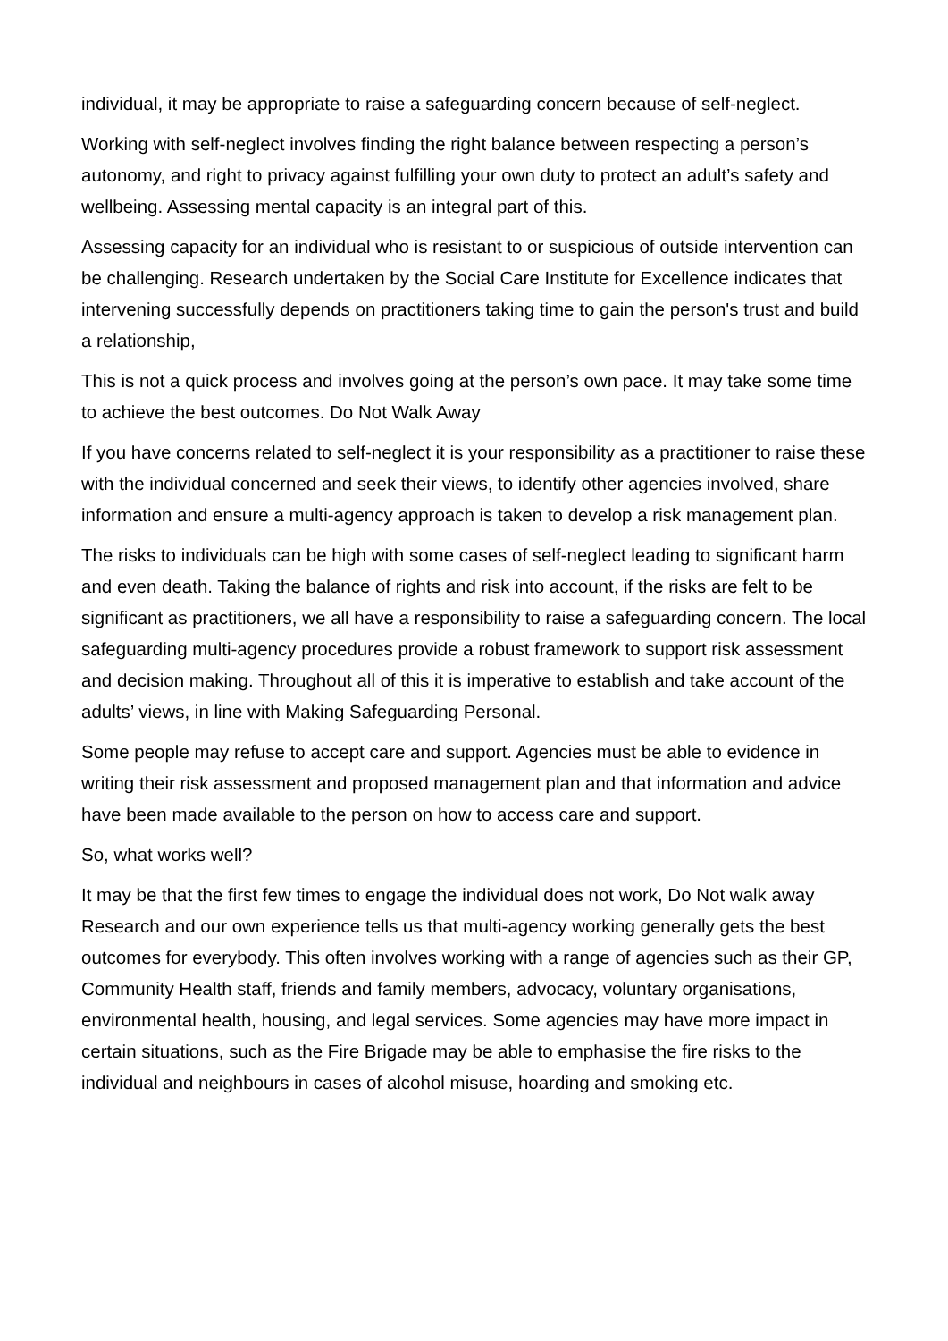individual, it may be appropriate to raise a safeguarding concern because of self-neglect.
Working with self-neglect involves finding the right balance between respecting a person’s autonomy, and right to privacy against fulfilling your own duty to protect an adult’s safety and wellbeing. Assessing mental capacity is an integral part of this.
Assessing capacity for an individual who is resistant to or suspicious of outside intervention can be challenging. Research undertaken by the Social Care Institute for Excellence indicates that intervening successfully depends on practitioners taking time to gain the person's trust and build a relationship,
This is not a quick process and involves going at the person’s own pace. It may take some time to achieve the best outcomes. Do Not Walk Away
If you have concerns related to self-neglect it is your responsibility as a practitioner to raise these with the individual concerned and seek their views, to identify other agencies involved, share information and ensure a multi-agency approach is taken to develop a risk management plan.
The risks to individuals can be high with some cases of self-neglect leading to significant harm and even death. Taking the balance of rights and risk into account, if the risks are felt to be significant as practitioners, we all have a responsibility to raise a safeguarding concern. The local safeguarding multi-agency procedures provide a robust framework to support risk assessment and decision making. Throughout all of this it is imperative to establish and take account of the adults’ views, in line with Making Safeguarding Personal.
Some people may refuse to accept care and support. Agencies must be able to evidence in writing their risk assessment and proposed management plan and that information and advice have been made available to the person on how to access care and support.
So, what works well?
It may be that the first few times to engage the individual does not work, Do Not walk away Research and our own experience tells us that multi-agency working generally gets the best outcomes for everybody. This often involves working with a range of agencies such as their GP, Community Health staff, friends and family members, advocacy, voluntary organisations, environmental health, housing, and legal services. Some agencies may have more impact in certain situations, such as the Fire Brigade may be able to emphasise the fire risks to the individual and neighbours in cases of alcohol misuse, hoarding and smoking etc.